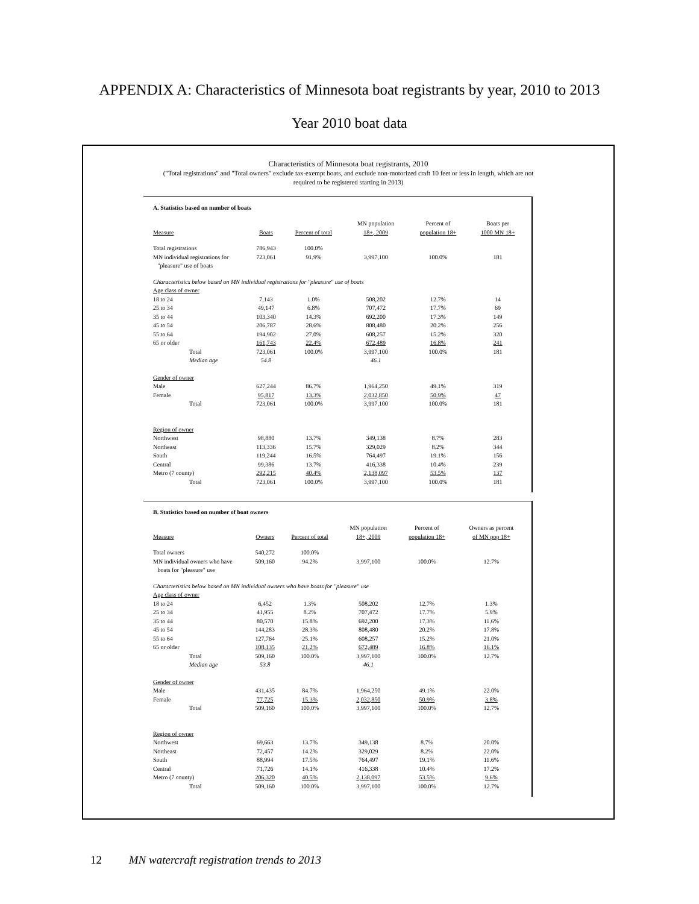APPENDIX A: Characteristics of Minnesota boat registrants by year, 2010 to 2013
Year 2010 boat data
Characteristics of Minnesota boat registrants, 2010
("Total registrations" and "Total owners" exclude tax-exempt boats, and exclude non-motorized craft 10 feet or less in length, which are not
required to be registered starting in 2013)
A. Statistics based on number of boats
| Measure | Boats | Percent of total | MN population 18+, 2009 | Percent of population 18+ | Boats per 1000 MN 18+ |
| --- | --- | --- | --- | --- | --- |
| Total registrations | 786,943 | 100.0% | | | |
| MN individual registrations for "pleasure" use of boats | 723,061 | 91.9% | 3,997,100 | 100.0% | 181 |
| Characteristics below based on MN individual registrations for "pleasure" use of boats | | | | | |
| Age class of owner | | | | | |
| 18 to 24 | 7,143 | 1.0% | 508,202 | 12.7% | 14 |
| 25 to 34 | 49,147 | 6.8% | 707,472 | 17.7% | 69 |
| 35 to 44 | 103,340 | 14.3% | 692,200 | 17.3% | 149 |
| 45 to 54 | 206,787 | 28.6% | 808,480 | 20.2% | 256 |
| 55 to 64 | 194,902 | 27.0% | 608,257 | 15.2% | 320 |
| 65 or older | 161,743 | 22.4% | 672,489 | 16.8% | 241 |
| Total | 723,061 | 100.0% | 3,997,100 | 100.0% | 181 |
| Median age | 54.8 | | 46.1 | | |
| Gender of owner | | | | | |
| Male | 627,244 | 86.7% | 1,964,250 | 49.1% | 319 |
| Female | 95,817 | 13.3% | 2,032,850 | 50.9% | 47 |
| Total | 723,061 | 100.0% | 3,997,100 | 100.0% | 181 |
| Region of owner | | | | | |
| Northwest | 98,880 | 13.7% | 349,138 | 8.7% | 283 |
| Northeast | 113,336 | 15.7% | 329,029 | 8.2% | 344 |
| South | 119,244 | 16.5% | 764,497 | 19.1% | 156 |
| Central | 99,386 | 13.7% | 416,338 | 10.4% | 239 |
| Metro (7 county) | 292,215 | 40.4% | 2,138,097 | 53.5% | 137 |
| Total | 723,061 | 100.0% | 3,997,100 | 100.0% | 181 |
B. Statistics based on number of boat owners
| Measure | Owners | Percent of total | MN population 18+, 2009 | Percent of population 18+ | Owners as percent of MN pop 18+ |
| --- | --- | --- | --- | --- | --- |
| Total owners | 540,272 | 100.0% | | | |
| MN individual owners who have boats for "pleasure" use | 509,160 | 94.2% | 3,997,100 | 100.0% | 12.7% |
| Characteristics below based on MN individual owners who have boats for "pleasure" use | | | | | |
| Age class of owner | | | | | |
| 18 to 24 | 6,452 | 1.3% | 508,202 | 12.7% | 1.3% |
| 25 to 34 | 41,955 | 8.2% | 707,472 | 17.7% | 5.9% |
| 35 to 44 | 80,570 | 15.8% | 692,200 | 17.3% | 11.6% |
| 45 to 54 | 144,283 | 28.3% | 808,480 | 20.2% | 17.8% |
| 55 to 64 | 127,764 | 25.1% | 608,257 | 15.2% | 21.0% |
| 65 or older | 108,135 | 21.2% | 672,489 | 16.8% | 16.1% |
| Total | 509,160 | 100.0% | 3,997,100 | 100.0% | 12.7% |
| Median age | 53.8 | | 46.1 | | |
| Gender of owner | | | | | |
| Male | 431,435 | 84.7% | 1,964,250 | 49.1% | 22.0% |
| Female | 77,725 | 15.3% | 2,032,850 | 50.9% | 3.8% |
| Total | 509,160 | 100.0% | 3,997,100 | 100.0% | 12.7% |
| Region of owner | | | | | |
| Northwest | 69,663 | 13.7% | 349,138 | 8.7% | 20.0% |
| Northeast | 72,457 | 14.2% | 329,029 | 8.2% | 22.0% |
| South | 88,994 | 17.5% | 764,497 | 19.1% | 11.6% |
| Central | 71,726 | 14.1% | 416,338 | 10.4% | 17.2% |
| Metro (7 county) | 206,320 | 40.5% | 2,138,097 | 53.5% | 9.6% |
| Total | 509,160 | 100.0% | 3,997,100 | 100.0% | 12.7% |
12 MN watercraft registration trends to 2013